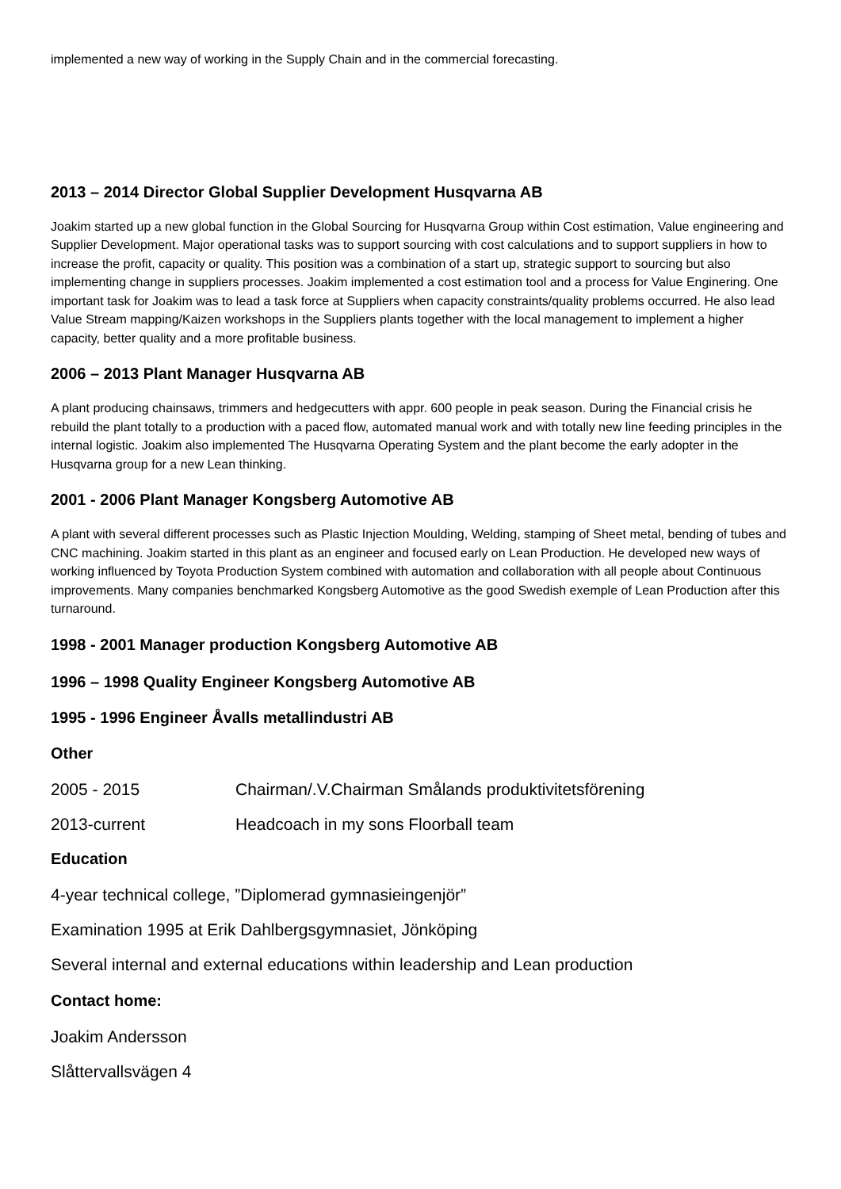implemented a new way of working in the Supply Chain and in the commercial forecasting.
2013 – 2014 Director Global Supplier Development Husqvarna AB
Joakim started up a new global function in the Global Sourcing for Husqvarna Group within Cost estimation, Value engineering and Supplier Development. Major operational tasks was to support sourcing with cost calculations and to support suppliers in how to increase the profit, capacity or quality. This position was a combination of a start up, strategic support to sourcing but also implementing change in suppliers processes. Joakim implemented a cost estimation tool and a process for Value Enginering. One important task for Joakim was to lead a task force at Suppliers when capacity constraints/quality problems occurred. He also lead Value Stream mapping/Kaizen workshops in the Suppliers plants together with the local management to implement a higher capacity, better quality and a more profitable business.
2006 – 2013 Plant Manager Husqvarna AB
A plant producing chainsaws, trimmers and hedgecutters with appr. 600 people in peak season. During the Financial crisis he rebuild the plant totally to a production with a paced flow, automated manual work and with totally new line feeding principles in the internal logistic. Joakim also implemented The Husqvarna Operating System and the plant become the early adopter in the Husqvarna group for a new Lean thinking.
2001 - 2006 Plant Manager Kongsberg Automotive AB
A plant with several different processes such as Plastic Injection Moulding, Welding, stamping of Sheet metal, bending of tubes and CNC machining. Joakim started in this plant as an engineer and focused early on Lean Production. He developed new ways of working influenced by Toyota Production System combined with automation and collaboration with all people about Continuous improvements. Many companies benchmarked Kongsberg Automotive as the good Swedish exemple of Lean Production after this turnaround.
1998 - 2001 Manager production Kongsberg Automotive AB
1996 – 1998 Quality Engineer Kongsberg Automotive AB
1995 - 1996 Engineer Åvalls metallindustri AB
Other
2005 - 2015 Chairman/.V.Chairman Smålands produktivitetsförening
2013-current Headcoach in my sons Floorball team
Education
4-year technical college, ”Diplomerad gymnasieingenjör”
Examination 1995 at Erik Dahlbergsgymnasiet, Jönköping
Several internal and external educations within leadership and Lean production
Contact home:
Joakim Andersson
Slåttervallsvägen 4